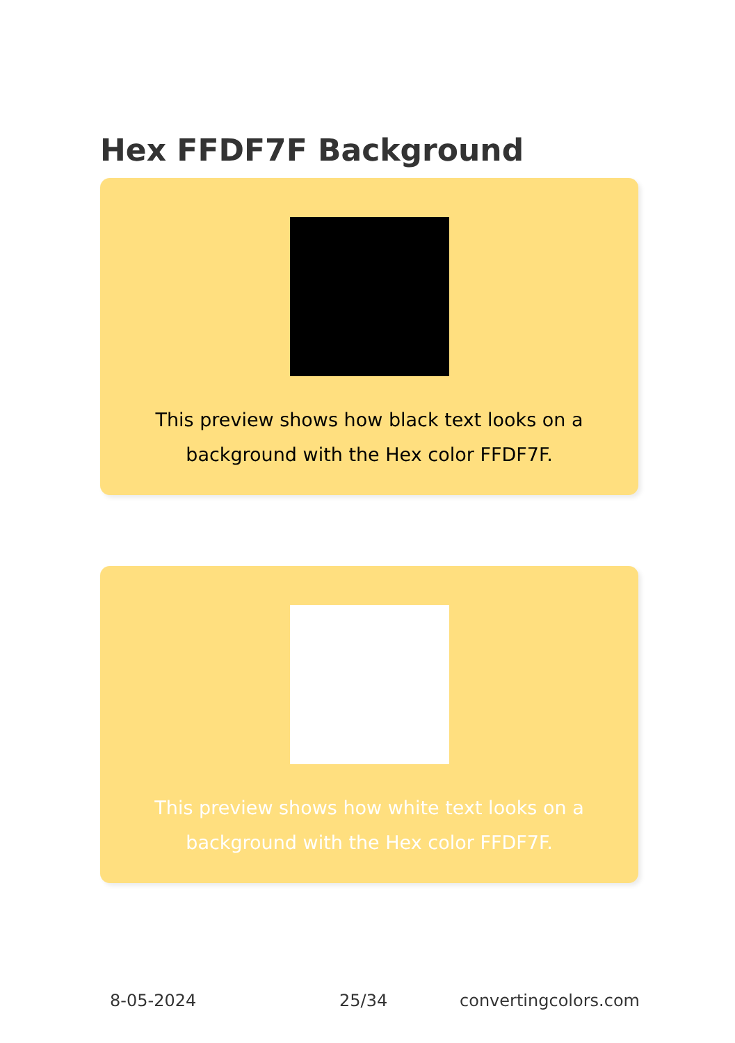Hex FFDF7F Background
This preview shows how black text looks on a background with the Hex color FFDF7F.
This preview shows how white text looks on a background with the Hex color FFDF7F.
8-05-2024 25/34 convertingcolors.com